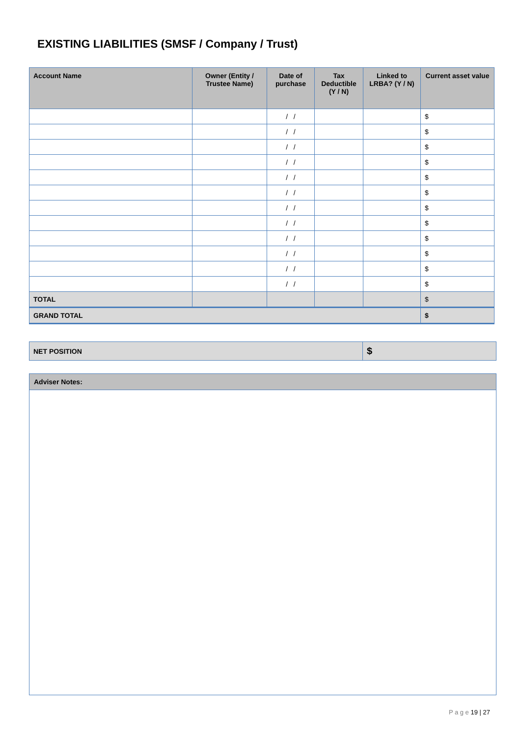EXISTING LIABILITIES (SMSF / Company / Trust)
| Account Name | Owner (Entity / Trustee Name) | Date of purchase | Tax Deductible (Y / N) | Linked to LRBA? (Y / N) | Current asset value |
| --- | --- | --- | --- | --- | --- |
| | | / / | | | $ |
| | | / / | | | $ |
| | | / / | | | $ |
| | | / / | | | $ |
| | | / / | | | $ |
| | | / / | | | $ |
| | | / / | | | $ |
| | | / / | | | $ |
| | | / / | | | $ |
| | | / / | | | $ |
| | | / / | | | $ |
| | | / / | | | $ |
| TOTAL | | | | | $ |
| GRAND TOTAL | | | | | $ |
| NET POSITION | $ |
Adviser Notes:
P a g e 19 | 27